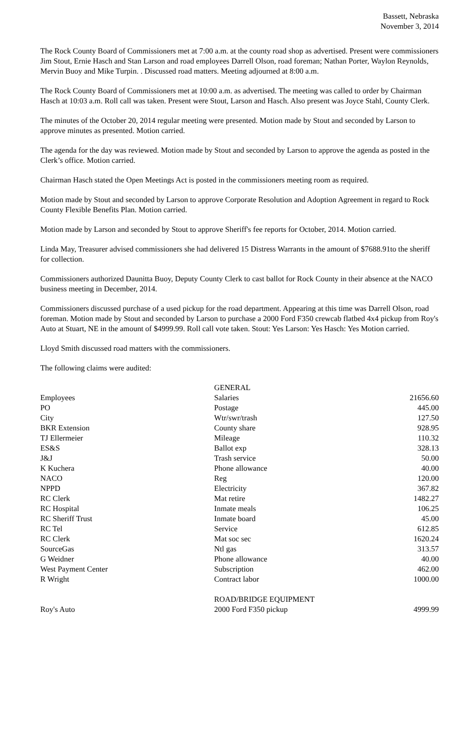Bassett, Nebraska
November 3, 2014
The Rock County Board of Commissioners met at 7:00 a.m. at the county road shop as advertised. Present were commissioners Jim Stout, Ernie Hasch and Stan Larson and road employees Darrell Olson, road foreman; Nathan Porter, Waylon Reynolds, Mervin Buoy and Mike Turpin. . Discussed road matters. Meeting adjourned at 8:00 a.m.
The Rock County Board of Commissioners met at 10:00 a.m. as advertised. The meeting was called to order by Chairman Hasch at 10:03 a.m. Roll call was taken. Present were Stout, Larson and Hasch. Also present was Joyce Stahl, County Clerk.
The minutes of the October 20, 2014 regular meeting were presented. Motion made by Stout and seconded by Larson to approve minutes as presented. Motion carried.
The agenda for the day was reviewed. Motion made by Stout and seconded by Larson to approve the agenda as posted in the Clerk’s office. Motion carried.
Chairman Hasch stated the Open Meetings Act is posted in the commissioners meeting room as required.
Motion made by Stout and seconded by Larson to approve Corporate Resolution and Adoption Agreement in regard to Rock County Flexible Benefits Plan. Motion carried.
Motion made by Larson and seconded by Stout to approve Sheriff's fee reports for October, 2014. Motion carried.
Linda May, Treasurer advised commissioners she had delivered 15 Distress Warrants in the amount of $7688.91to the sheriff for collection.
Commissioners authorized Daunitta Buoy, Deputy County Clerk to cast ballot for Rock County in their absence at the NACO business meeting in December, 2014.
Commissioners discussed purchase of a used pickup for the road department. Appearing at this time was Darrell Olson, road foreman. Motion made by Stout and seconded by Larson to purchase a 2000 Ford F350 crewcab flatbed 4x4 pickup from Roy's Auto at Stuart, NE in the amount of $4999.99. Roll call vote taken. Stout: Yes Larson: Yes Hasch: Yes Motion carried.
Lloyd Smith discussed road matters with the commissioners.
The following claims were audited:
| | GENERAL | |
| Employees | Salaries | 21656.60 |
| PO | Postage | 445.00 |
| City | Wtr/swr/trash | 127.50 |
| BKR Extension | County share | 928.95 |
| TJ Ellermeier | Mileage | 110.32 |
| ES&S | Ballot exp | 328.13 |
| J&J | Trash service | 50.00 |
| K Kuchera | Phone allowance | 40.00 |
| NACO | Reg | 120.00 |
| NPPD | Electricity | 367.82 |
| RC Clerk | Mat retire | 1482.27 |
| RC Hospital | Inmate meals | 106.25 |
| RC Sheriff Trust | Inmate board | 45.00 |
| RC Tel | Service | 612.85 |
| RC Clerk | Mat soc sec | 1620.24 |
| SourceGas | Ntl gas | 313.57 |
| G Weidner | Phone allowance | 40.00 |
| West Payment Center | Subscription | 462.00 |
| R Wright | Contract labor | 1000.00 |
| | ROAD/BRIDGE EQUIPMENT | |
| Roy's Auto | 2000 Ford F350 pickup | 4999.99 |